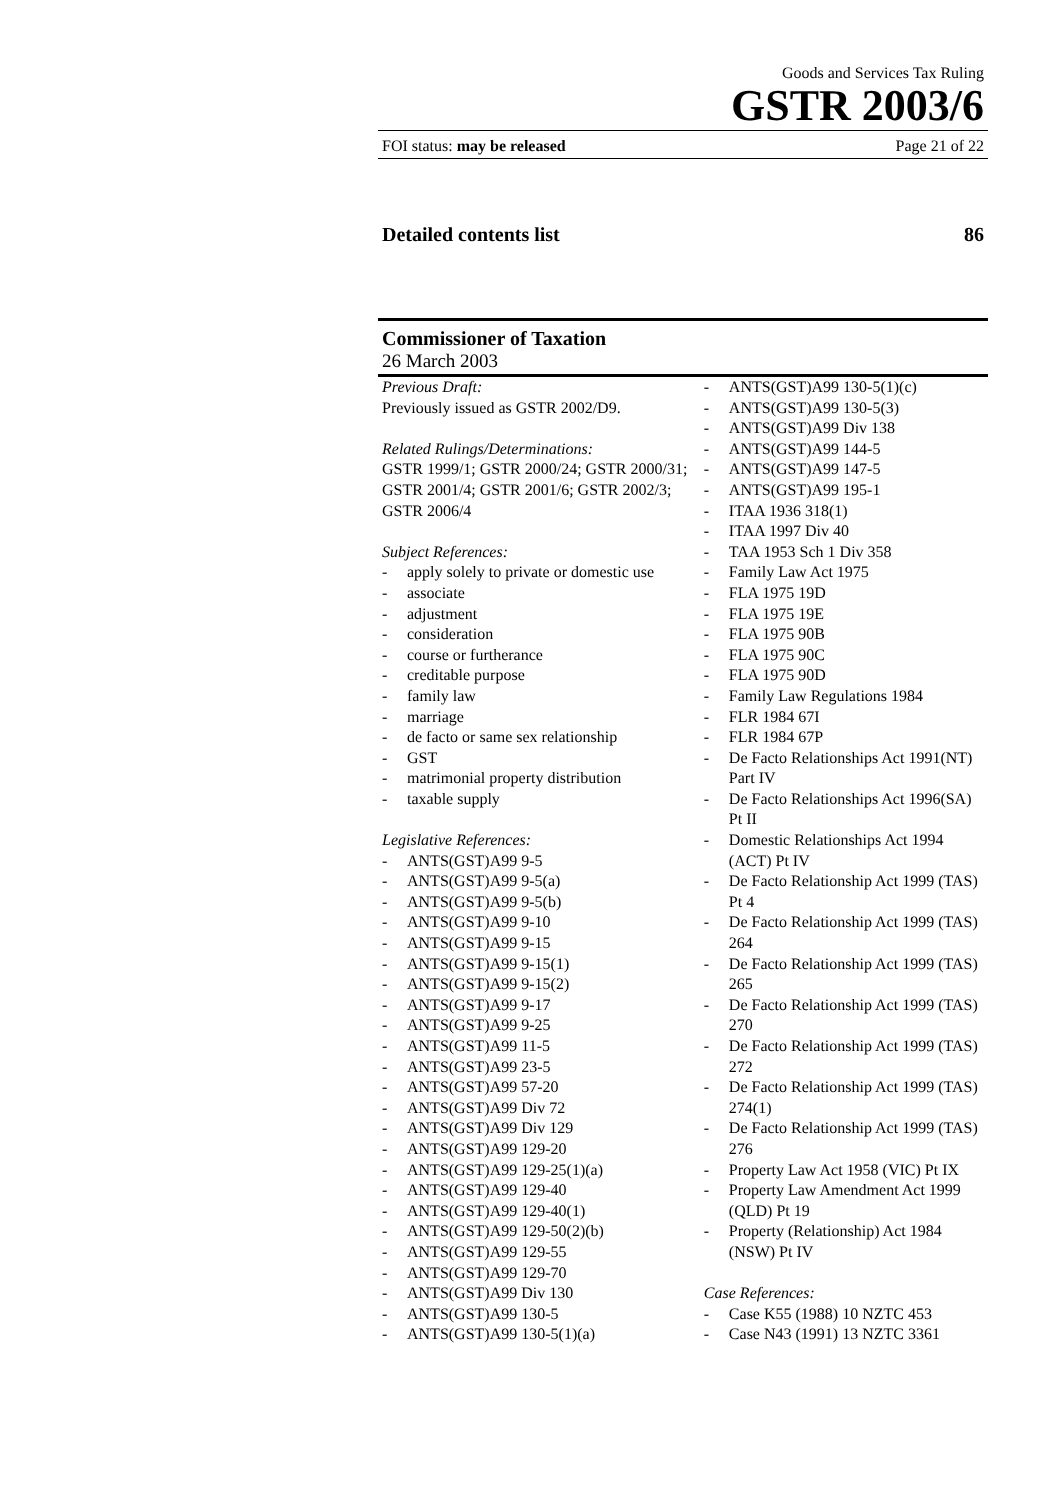Goods and Services Tax Ruling
GSTR 2003/6
FOI status: may be released Page 21 of 22
Detailed contents list 86
Commissioner of Taxation
26 March 2003
Previous Draft:
Previously issued as GSTR 2002/D9.
Related Rulings/Determinations:
GSTR 1999/1; GSTR 2000/24; GSTR 2000/31; GSTR 2001/4; GSTR 2001/6; GSTR 2002/3; GSTR 2006/4
Subject References:
- apply solely to private or domestic use
- associate
- adjustment
- consideration
- course or furtherance
- creditable purpose
- family law
- marriage
- de facto or same sex relationship
- GST
- matrimonial property distribution
- taxable supply
Legislative References:
- ANTS(GST)A99 9-5
- ANTS(GST)A99 9-5(a)
- ANTS(GST)A99 9-5(b)
- ANTS(GST)A99 9-10
- ANTS(GST)A99 9-15
- ANTS(GST)A99 9-15(1)
- ANTS(GST)A99 9-15(2)
- ANTS(GST)A99 9-17
- ANTS(GST)A99 9-25
- ANTS(GST)A99 11-5
- ANTS(GST)A99 23-5
- ANTS(GST)A99 57-20
- ANTS(GST)A99 Div 72
- ANTS(GST)A99 Div 129
- ANTS(GST)A99 129-20
- ANTS(GST)A99 129-25(1)(a)
- ANTS(GST)A99 129-40
- ANTS(GST)A99 129-40(1)
- ANTS(GST)A99 129-50(2)(b)
- ANTS(GST)A99 129-55
- ANTS(GST)A99 129-70
- ANTS(GST)A99 Div 130
- ANTS(GST)A99 130-5
- ANTS(GST)A99 130-5(1)(a)
- ANTS(GST)A99 130-5(1)(c)
- ANTS(GST)A99 130-5(3)
- ANTS(GST)A99 Div 138
- ANTS(GST)A99 144-5
- ANTS(GST)A99 147-5
- ANTS(GST)A99 195-1
- ITAA 1936 318(1)
- ITAA 1997 Div 40
- TAA 1953 Sch 1 Div 358
- Family Law Act 1975
- FLA 1975 19D
- FLA 1975 19E
- FLA 1975 90B
- FLA 1975 90C
- FLA 1975 90D
- Family Law Regulations 1984
- FLR 1984 67I
- FLR 1984 67P
- De Facto Relationships Act 1991(NT) Part IV
- De Facto Relationships Act 1996(SA) Pt II
- Domestic Relationships Act 1994 (ACT) Pt IV
- De Facto Relationship Act 1999 (TAS) Pt 4
- De Facto Relationship Act 1999 (TAS) 264
- De Facto Relationship Act 1999 (TAS) 265
- De Facto Relationship Act 1999 (TAS) 270
- De Facto Relationship Act 1999 (TAS) 272
- De Facto Relationship Act 1999 (TAS) 274(1)
- De Facto Relationship Act 1999 (TAS) 276
- Property Law Act 1958 (VIC) Pt IX
- Property Law Amendment Act 1999 (QLD) Pt 19
- Property (Relationship) Act 1984 (NSW) Pt IV
Case References:
- Case K55 (1988) 10 NZTC 453
- Case N43 (1991) 13 NZTC 3361